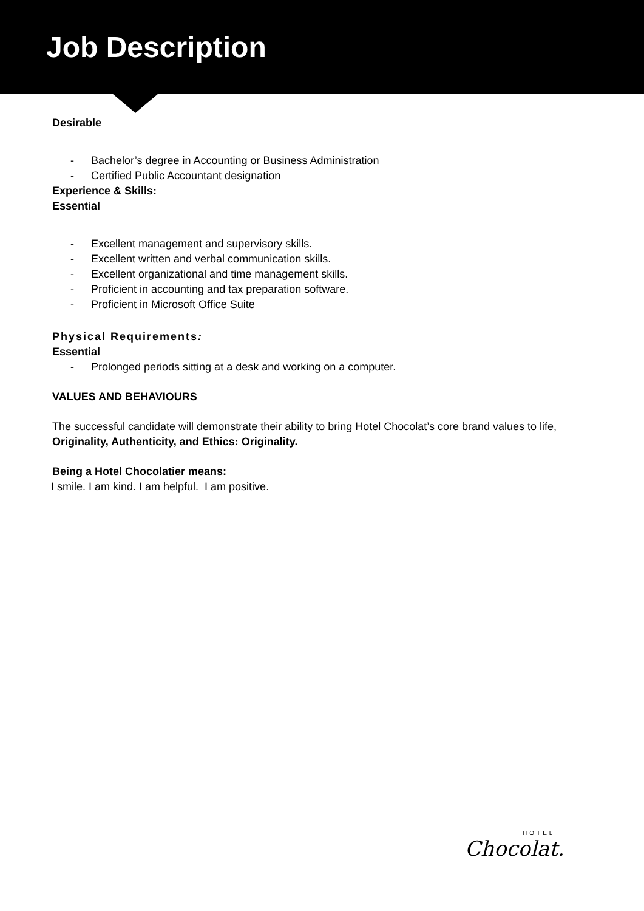Job Description
Desirable
- Bachelor’s degree in Accounting or Business Administration
- Certified Public Accountant designation
Experience & Skills:
Essential
- Excellent management and supervisory skills.
- Excellent written and verbal communication skills.
- Excellent organizational and time management skills.
- Proficient in accounting and tax preparation software.
- Proficient in Microsoft Office Suite
Physical Requirements:
Essential
- Prolonged periods sitting at a desk and working on a computer.
VALUES AND BEHAVIOURS
The successful candidate will demonstrate their ability to bring Hotel Chocolat’s core brand values to life, Originality, Authenticity, and Ethics: Originality.
Being a Hotel Chocolatier means:
I smile. I am kind. I am helpful. I am positive.
HOTEL
Chocolat.